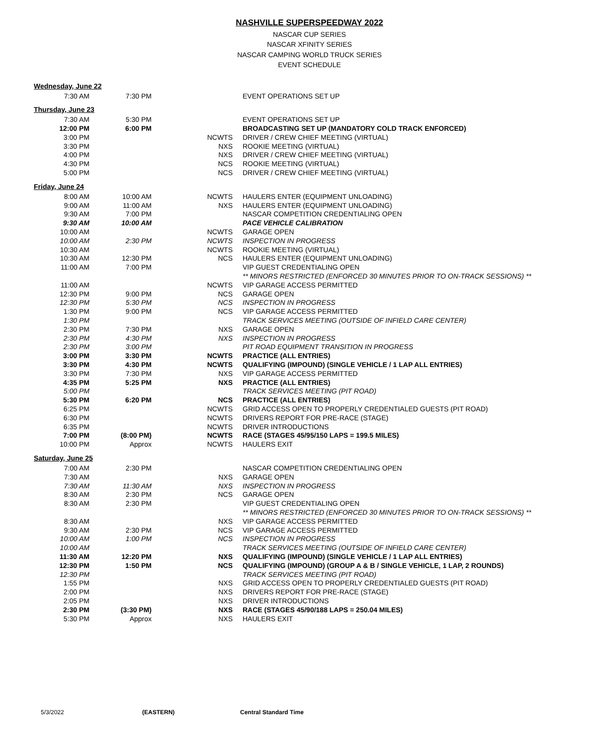NASHVILLE SUPERSPEEDWAY 2022
NASCAR CUP SERIES
NASCAR XFINITY SERIES
NASCAR CAMPING WORLD TRUCK SERIES
EVENT SCHEDULE
| Wednesday, June 22 | | | |
| 7:30 AM | 7:30 PM | | EVENT OPERATIONS SET UP |
| Thursday, June 23 | | | |
| 7:30 AM | 5:30 PM | | EVENT OPERATIONS SET UP |
| 12:00 PM | 6:00 PM | | BROADCASTING SET UP (MANDATORY COLD TRACK ENFORCED) |
| 3:00 PM | | NCWTS | DRIVER / CREW CHIEF MEETING (VIRTUAL) |
| 3:30 PM | | NXS | ROOKIE MEETING (VIRTUAL) |
| 4:00 PM | | NXS | DRIVER / CREW CHIEF MEETING (VIRTUAL) |
| 4:30 PM | | NCS | ROOKIE MEETING (VIRTUAL) |
| 5:00 PM | | NCS | DRIVER / CREW CHIEF MEETING (VIRTUAL) |
| Friday, June 24 | | | |
| 8:00 AM | 10:00 AM | NCWTS | HAULERS ENTER (EQUIPMENT UNLOADING) |
| 9:00 AM | 11:00 AM | NXS | HAULERS ENTER (EQUIPMENT UNLOADING) |
| 9:30 AM | 7:00 PM | | NASCAR COMPETITION CREDENTIALING OPEN |
| 9:30 AM | 10:00 AM | | PACE VEHICLE CALIBRATION |
| 10:00 AM | | NCWTS | GARAGE OPEN |
| 10:00 AM | 2:30 PM | NCWTS | INSPECTION IN PROGRESS |
| 10:30 AM | | NCWTS | ROOKIE MEETING (VIRTUAL) |
| 10:30 AM | 12:30 PM | NCS | HAULERS ENTER (EQUIPMENT UNLOADING) |
| 11:00 AM | 7:00 PM | | VIP GUEST CREDENTIALING OPEN |
| | | | ** MINORS RESTRICTED (ENFORCED 30 MINUTES PRIOR TO ON-TRACK SESSIONS) ** |
| 11:00 AM | | NCWTS | VIP GARAGE ACCESS PERMITTED |
| 12:30 PM | 9:00 PM | NCS | GARAGE OPEN |
| 12:30 PM | 5:30 PM | NCS | INSPECTION IN PROGRESS |
| 1:30 PM | 9:00 PM | NCS | VIP GARAGE ACCESS PERMITTED |
| 1:30 PM | | | TRACK SERVICES MEETING (OUTSIDE OF INFIELD CARE CENTER) |
| 2:30 PM | 7:30 PM | NXS | GARAGE OPEN |
| 2:30 PM | 4:30 PM | NXS | INSPECTION IN PROGRESS |
| 2:30 PM | 3:00 PM | | PIT ROAD EQUIPMENT TRANSITION IN PROGRESS |
| 3:00 PM | 3:30 PM | NCWTS | PRACTICE (ALL ENTRIES) |
| 3:30 PM | 4:30 PM | NCWTS | QUALIFYING (IMPOUND) (SINGLE VEHICLE / 1 LAP ALL ENTRIES) |
| 3:30 PM | 7:30 PM | NXS | VIP GARAGE ACCESS PERMITTED |
| 4:35 PM | 5:25 PM | NXS | PRACTICE (ALL ENTRIES) |
| 5:00 PM | | | TRACK SERVICES MEETING (PIT ROAD) |
| 5:30 PM | 6:20 PM | NCS | PRACTICE (ALL ENTRIES) |
| 6:25 PM | | NCWTS | GRID ACCESS OPEN TO PROPERLY CREDENTIALED GUESTS (PIT ROAD) |
| 6:30 PM | | NCWTS | DRIVERS REPORT FOR PRE-RACE (STAGE) |
| 6:35 PM | | NCWTS | DRIVER INTRODUCTIONS |
| 7:00 PM | (8:00 PM) | NCWTS | RACE (STAGES 45/95/150 LAPS = 199.5 MILES) |
| 10:00 PM | Approx | NCWTS | HAULERS EXIT |
| Saturday, June 25 | | | |
| 7:00 AM | 2:30 PM | | NASCAR COMPETITION CREDENTIALING OPEN |
| 7:30 AM | | NXS | GARAGE OPEN |
| 7:30 AM | 11:30 AM | NXS | INSPECTION IN PROGRESS |
| 8:30 AM | 2:30 PM | NCS | GARAGE OPEN |
| 8:30 AM | 2:30 PM | | VIP GUEST CREDENTIALING OPEN |
| | | | ** MINORS RESTRICTED (ENFORCED 30 MINUTES PRIOR TO ON-TRACK SESSIONS) ** |
| 8:30 AM | | NXS | VIP GARAGE ACCESS PERMITTED |
| 9:30 AM | 2:30 PM | NCS | VIP GARAGE ACCESS PERMITTED |
| 10:00 AM | 1:00 PM | NCS | INSPECTION IN PROGRESS |
| 10:00 AM | | | TRACK SERVICES MEETING (OUTSIDE OF INFIELD CARE CENTER) |
| 11:30 AM | 12:20 PM | NXS | QUALIFYING (IMPOUND) (SINGLE VEHICLE / 1 LAP ALL ENTRIES) |
| 12:30 PM | 1:50 PM | NCS | QUALIFYING (IMPOUND) (GROUP A & B / SINGLE VEHICLE, 1 LAP, 2 ROUNDS) |
| 12:30 PM | | | TRACK SERVICES MEETING (PIT ROAD) |
| 1:55 PM | | NXS | GRID ACCESS OPEN TO PROPERLY CREDENTIALED GUESTS (PIT ROAD) |
| 2:00 PM | | NXS | DRIVERS REPORT FOR PRE-RACE (STAGE) |
| 2:05 PM | | NXS | DRIVER INTRODUCTIONS |
| 2:30 PM | (3:30 PM) | NXS | RACE (STAGES 45/90/188 LAPS = 250.04 MILES) |
| 5:30 PM | Approx | NXS | HAULERS EXIT |
5/3/2022 (EASTERN) Central Standard Time